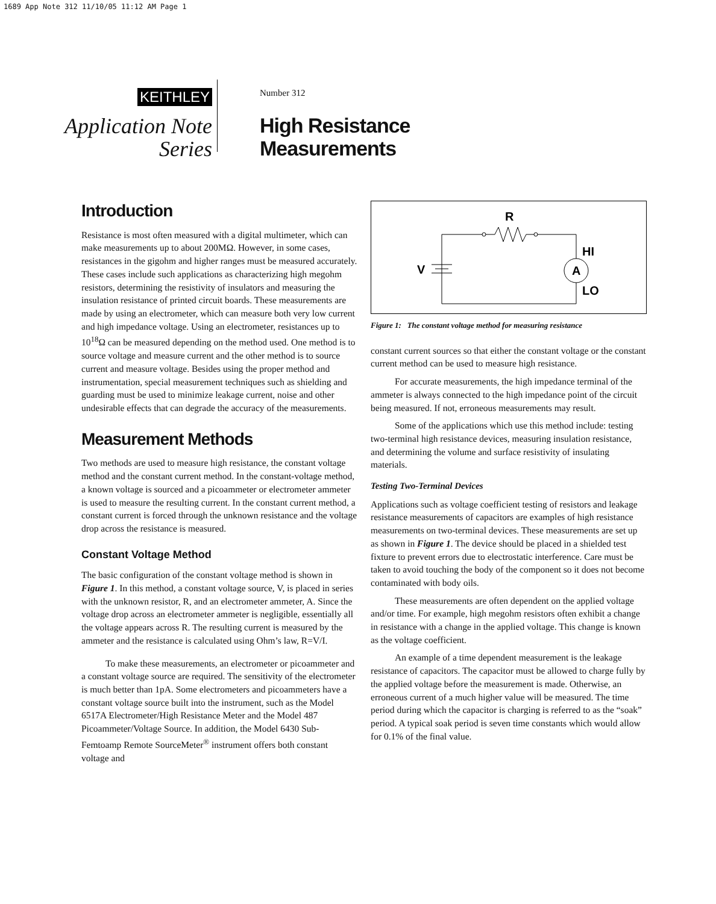1689 App Note 312 11/10/05 11:12 AM Page 1
KEITHLEY
Application Note
Series
Number 312
High Resistance
Measurements
Introduction
Resistance is most often measured with a digital multimeter, which can make measurements up to about 200MΩ. However, in some cases, resistances in the gigohm and higher ranges must be measured accurately. These cases include such applications as characterizing high megohm resistors, determining the resistivity of insulators and measuring the insulation resistance of printed circuit boards. These measurements are made by using an electrometer, which can measure both very low current and high impedance voltage. Using an electrometer, resistances up to 10<sup>18</sup>Ω can be measured depending on the method used. One method is to source voltage and measure current and the other method is to source current and measure voltage. Besides using the proper method and instrumentation, special measurement techniques such as shielding and guarding must be used to minimize leakage current, noise and other undesirable effects that can degrade the accuracy of the measurements.
Measurement Methods
Two methods are used to measure high resistance, the constant voltage method and the constant current method. In the constant-voltage method, a known voltage is sourced and a picoammeter or electrometer ammeter is used to measure the resulting current. In the constant current method, a constant current is forced through the unknown resistance and the voltage drop across the resistance is measured.
Constant Voltage Method
The basic configuration of the constant voltage method is shown in Figure 1. In this method, a constant voltage source, V, is placed in series with the unknown resistor, R, and an electrometer ammeter, A. Since the voltage drop across an electrometer ammeter is negligible, essentially all the voltage appears across R. The resulting current is measured by the ammeter and the resistance is calculated using Ohm’s law, R=V/I.
To make these measurements, an electrometer or picoammeter and a constant voltage source are required. The sensitivity of the electrometer is much better than 1pA. Some electrometers and picoammeters have a constant voltage source built into the instrument, such as the Model 6517A Electrometer/High Resistance Meter and the Model 487 Picoammeter/Voltage Source. In addition, the Model 6430 Sub-Femtoamp Remote SourceMeter<sup>®</sup> instrument offers both constant voltage and
R
V
A
HI
LO
Figure 1: The constant voltage method for measuring resistance
constant current sources so that either the constant voltage or the constant current method can be used to measure high resistance.
For accurate measurements, the high impedance terminal of the ammeter is always connected to the high impedance point of the circuit being measured. If not, erroneous measurements may result.
Some of the applications which use this method include: testing two-terminal high resistance devices, measuring insulation resistance, and determining the volume and surface resistivity of insulating materials.
Testing Two-Terminal Devices
Applications such as voltage coefficient testing of resistors and leakage resistance measurements of capacitors are examples of high resistance measurements on two-terminal devices. These measurements are set up as shown in Figure 1. The device should be placed in a shielded test fixture to prevent errors due to electrostatic interference. Care must be taken to avoid touching the body of the component so it does not become contaminated with body oils.
These measurements are often dependent on the applied voltage and/or time. For example, high megohm resistors often exhibit a change in resistance with a change in the applied voltage. This change is known as the voltage coefficient.
An example of a time dependent measurement is the leakage resistance of capacitors. The capacitor must be allowed to charge fully by the applied voltage before the measurement is made. Otherwise, an erroneous current of a much higher value will be measured. The time period during which the capacitor is charging is referred to as the “soak” period. A typical soak period is seven time constants which would allow for 0.1% of the final value.